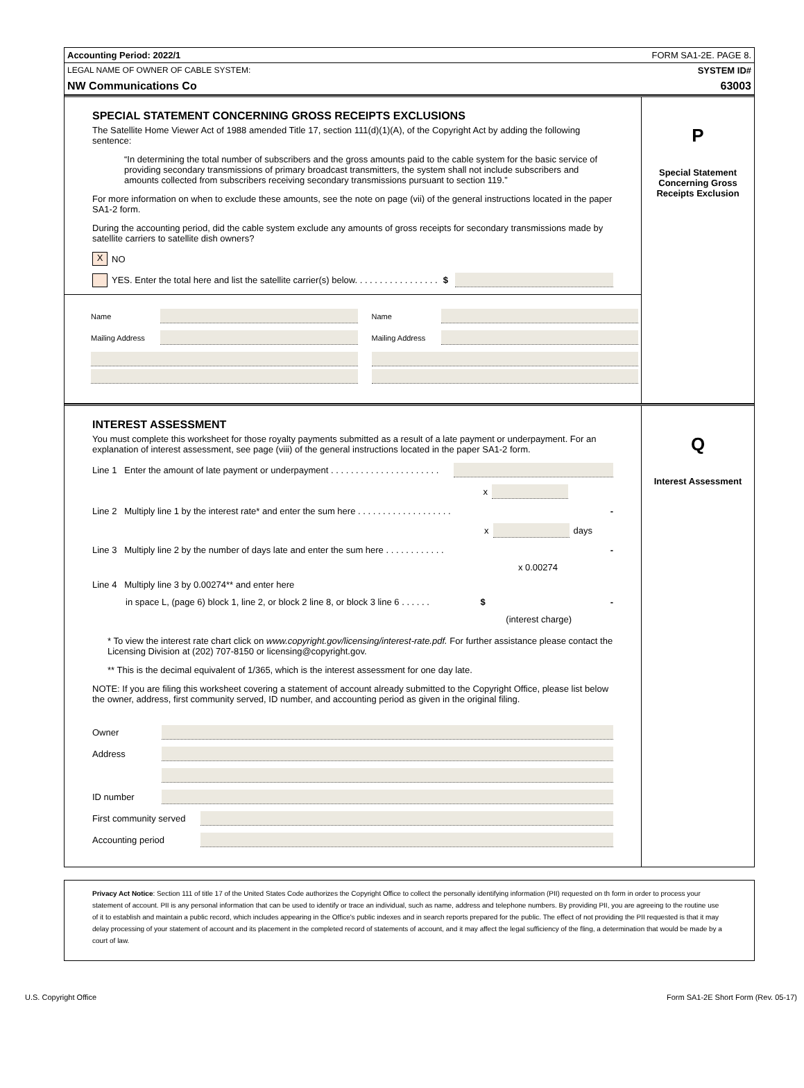Accounting Period: 2022/1 FORM SA1-2E. PAGE 8.
LEGAL NAME OF OWNER OF CABLE SYSTEM: SYSTEM ID#
NW Communications Co 63003
SPECIAL STATEMENT CONCERNING GROSS RECEIPTS EXCLUSIONS
The Satellite Home Viewer Act of 1988 amended Title 17, section 111(d)(1)(A), of the Copyright Act by adding the following sentence:
“In determining the total number of subscribers and the gross amounts paid to the cable system for the basic service of providing secondary transmissions of primary broadcast transmitters, the system shall not include subscribers and amounts collected from subscribers receiving secondary transmissions pursuant to section 119.”
For more information on when to exclude these amounts, see the note on page (vii) of the general instructions located in the paper SA1-2 form.
During the accounting period, did the cable system exclude any amounts of gross receipts for secondary transmissions made by satellite carriers to satellite dish owners?
X NO
YES. Enter the total here and list the satellite carrier(s) below. . . . . . . . . . . . . . . . . $
Name
Mailing Address
Name
Mailing Address
P
Special Statement Concerning Gross Receipts Exclusion
INTEREST ASSESSMENT
You must complete this worksheet for those royalty payments submitted as a result of a late payment or underpayment. For an explanation of interest assessment, see page (viii) of the general instructions located in the paper SA1-2 form.
Line 1 Enter the amount of late payment or underpayment . . . . . . . . . . . . . . . . . . . . . .
x
Line 2 Multiply line 1 by the interest rate* and enter the sum here . . . . . . . . . . . . . . . . . . . -
x days
Line 3 Multiply line 2 by the number of days late and enter the sum here . . . . . . . . . . . . -
x 0.00274
Line 4 Multiply line 3 by 0.00274** and enter here
in space L, (page 6) block 1, line 2, or block 2 line 8, or block 3 line 6 . . . . . . $ -
(interest charge)
* To view the interest rate chart click on www.copyright.gov/licensing/interest-rate.pdf. For further assistance please contact the Licensing Division at (202) 707-8150 or licensing@copyright.gov.
** This is the decimal equivalent of 1/365, which is the interest assessment for one day late.
NOTE: If you are filing this worksheet covering a statement of account already submitted to the Copyright Office, please list below the owner, address, first community served, ID number, and accounting period as given in the original filing.
Owner
Address
ID number
First community served
Accounting period
Q
Interest Assessment
Privacy Act Notice: Section 111 of title 17 of the United States Code authorizes the Copyright Office to collect the personally identifying information (PII) requested on th form in order to process your statement of account. PII is any personal information that can be used to identify or trace an individual, such as name, address and telephone numbers. By providing PII, you are agreeing to the routine use of it to establish and maintain a public record, which includes appearing in the Office's public indexes and in search reports prepared for the public. The effect of not providing the PII requested is that it may delay processing of your statement of account and its placement in the completed record of statements of account, and it may affect the legal sufficiency of the fling, a determination that would be made by a court of law.
U.S. Copyright Office Form SA1-2E Short Form (Rev. 05-17)